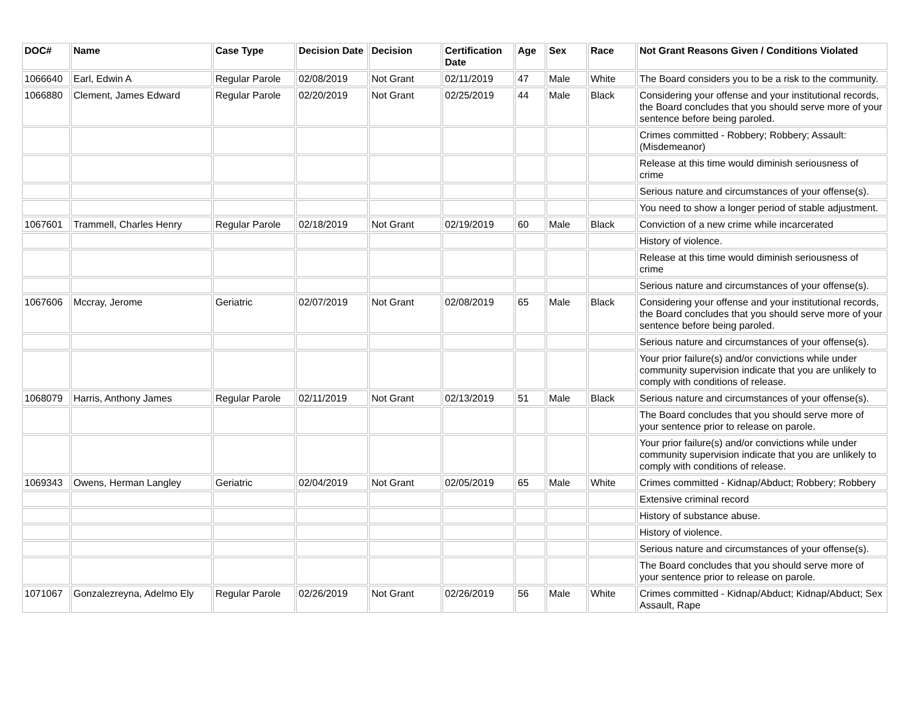| DOC# | Name | Case Type | Decision Date | Decision | Certification Date | Age | Sex | Race | Not Grant Reasons Given / Conditions Violated |
| --- | --- | --- | --- | --- | --- | --- | --- | --- | --- |
| 1066640 | Earl, Edwin A | Regular Parole | 02/08/2019 | Not Grant | 02/11/2019 | 47 | Male | White | The Board considers you to be a risk to the community. |
| 1066880 | Clement, James Edward | Regular Parole | 02/20/2019 | Not Grant | 02/25/2019 | 44 | Male | Black | Considering your offense and your institutional records, the Board concludes that you should serve more of your sentence before being paroled. |
| | | | | | | | | | Crimes committed - Robbery; Robbery; Assault: (Misdemeanor) |
| | | | | | | | | | Release at this time would diminish seriousness of crime |
| | | | | | | | | | Serious nature and circumstances of your offense(s). |
| | | | | | | | | | You need to show a longer period of stable adjustment. |
| 1067601 | Trammell, Charles Henry | Regular Parole | 02/18/2019 | Not Grant | 02/19/2019 | 60 | Male | Black | Conviction of a new crime while incarcerated |
| | | | | | | | | | History of violence. |
| | | | | | | | | | Release at this time would diminish seriousness of crime |
| | | | | | | | | | Serious nature and circumstances of your offense(s). |
| 1067606 | Mccray, Jerome | Geriatric | 02/07/2019 | Not Grant | 02/08/2019 | 65 | Male | Black | Considering your offense and your institutional records, the Board concludes that you should serve more of your sentence before being paroled. |
| | | | | | | | | | Serious nature and circumstances of your offense(s). |
| | | | | | | | | | Your prior failure(s) and/or convictions while under community supervision indicate that you are unlikely to comply with conditions of release. |
| 1068079 | Harris, Anthony James | Regular Parole | 02/11/2019 | Not Grant | 02/13/2019 | 51 | Male | Black | Serious nature and circumstances of your offense(s). |
| | | | | | | | | | The Board concludes that you should serve more of your sentence prior to release on parole. |
| | | | | | | | | | Your prior failure(s) and/or convictions while under community supervision indicate that you are unlikely to comply with conditions of release. |
| 1069343 | Owens, Herman Langley | Geriatric | 02/04/2019 | Not Grant | 02/05/2019 | 65 | Male | White | Crimes committed - Kidnap/Abduct; Robbery; Robbery |
| | | | | | | | | | Extensive criminal record |
| | | | | | | | | | History of substance abuse. |
| | | | | | | | | | History of violence. |
| | | | | | | | | | Serious nature and circumstances of your offense(s). |
| | | | | | | | | | The Board concludes that you should serve more of your sentence prior to release on parole. |
| 1071067 | Gonzalezreyna, Adelmo Ely | Regular Parole | 02/26/2019 | Not Grant | 02/26/2019 | 56 | Male | White | Crimes committed - Kidnap/Abduct; Kidnap/Abduct; Sex Assault, Rape |